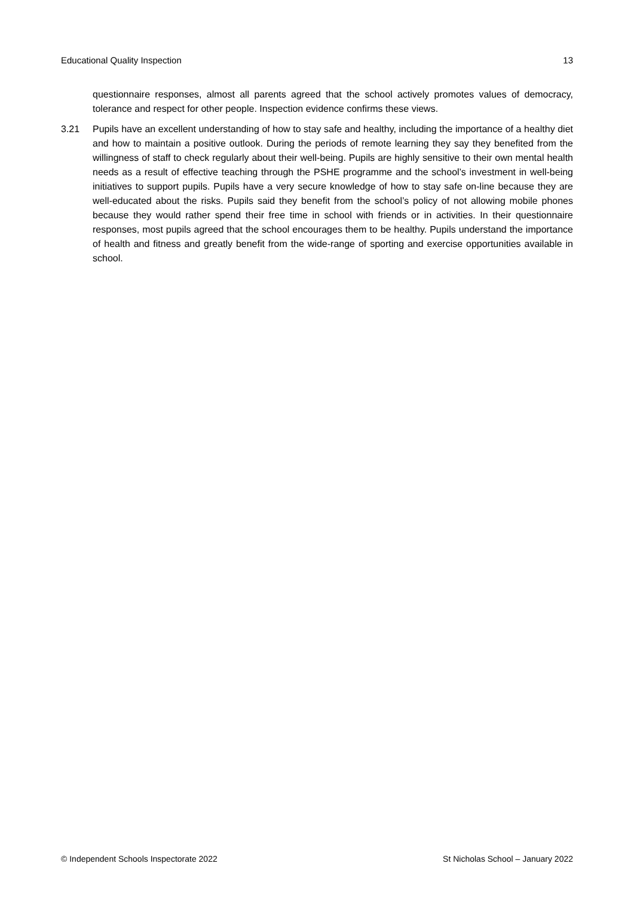Educational Quality Inspection 13
questionnaire responses, almost all parents agreed that the school actively promotes values of democracy, tolerance and respect for other people. Inspection evidence confirms these views.
3.21 Pupils have an excellent understanding of how to stay safe and healthy, including the importance of a healthy diet and how to maintain a positive outlook. During the periods of remote learning they say they benefited from the willingness of staff to check regularly about their well-being. Pupils are highly sensitive to their own mental health needs as a result of effective teaching through the PSHE programme and the school’s investment in well-being initiatives to support pupils. Pupils have a very secure knowledge of how to stay safe on-line because they are well-educated about the risks. Pupils said they benefit from the school’s policy of not allowing mobile phones because they would rather spend their free time in school with friends or in activities. In their questionnaire responses, most pupils agreed that the school encourages them to be healthy. Pupils understand the importance of health and fitness and greatly benefit from the wide-range of sporting and exercise opportunities available in school.
© Independent Schools Inspectorate 2022 St Nicholas School – January 2022